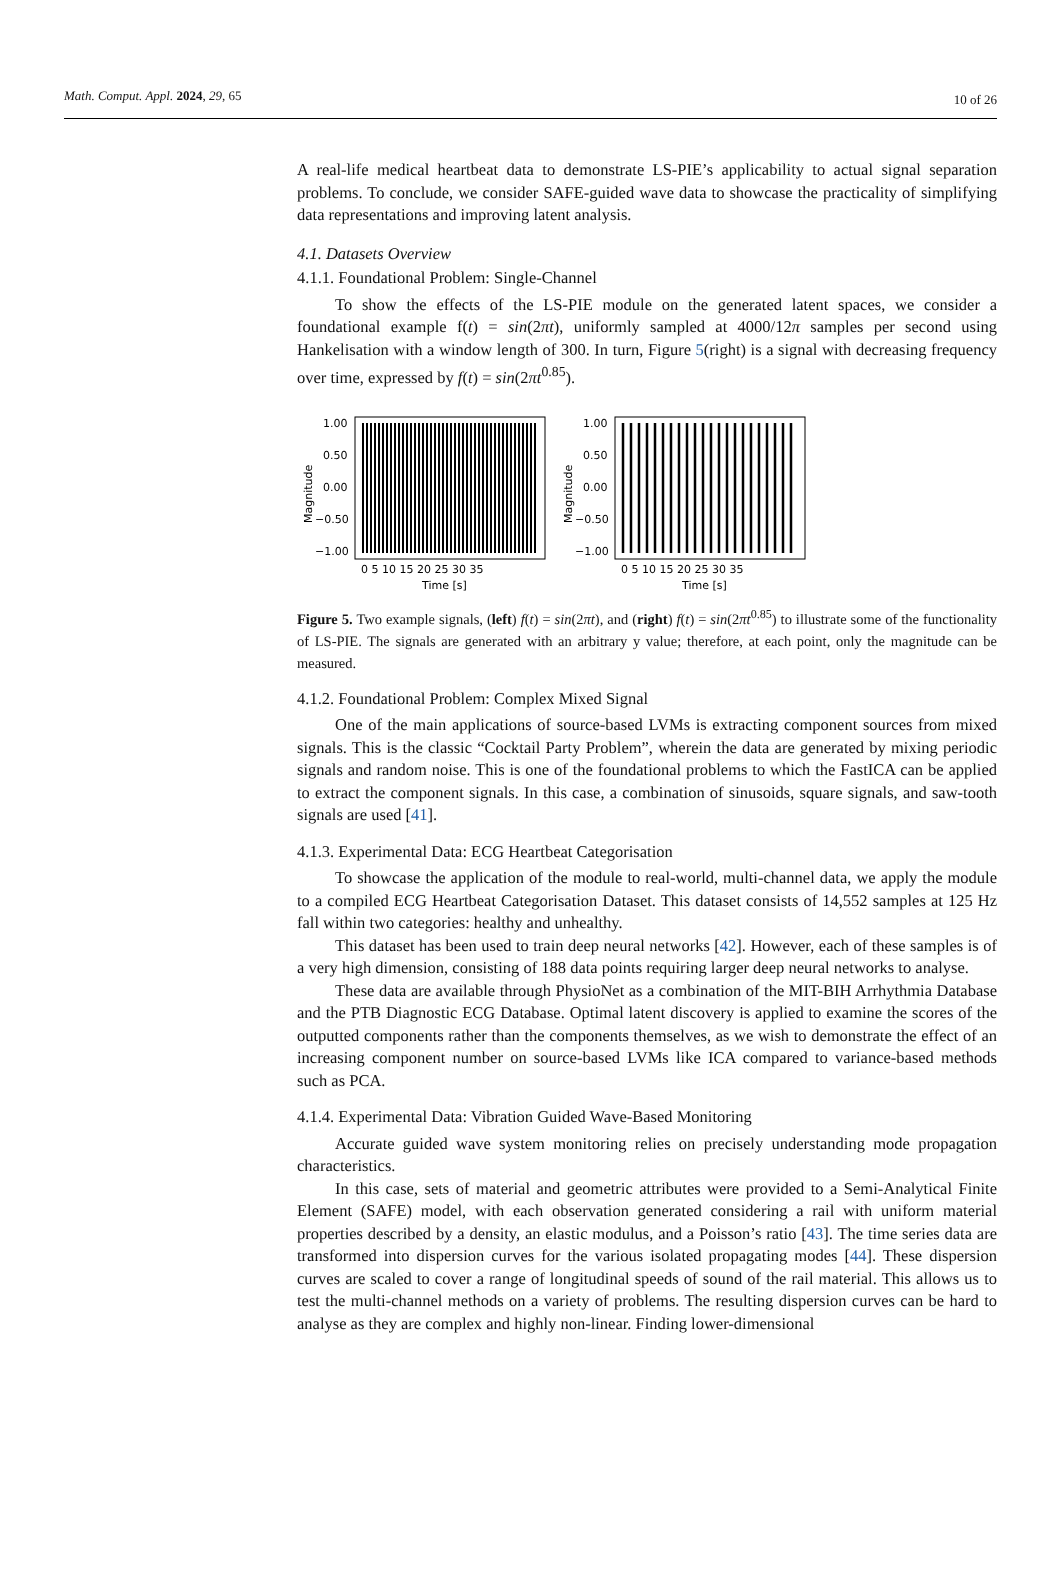Math. Comput. Appl. 2024, 29, 65 10 of 26
A real-life medical heartbeat data to demonstrate LS-PIE’s applicability to actual signal separation problems. To conclude, we consider SAFE-guided wave data to showcase the practicality of simplifying data representations and improving latent analysis.
4.1. Datasets Overview
4.1.1. Foundational Problem: Single-Channel
To show the effects of the LS-PIE module on the generated latent spaces, we consider a foundational example f(t) = sin(2πt), uniformly sampled at 4000/12π samples per second using Hankelisation with a window length of 300. In turn, Figure 5(right) is a signal with decreasing frequency over time, expressed by f(t) = sin(2πt<sup>0.85</sup>).
Magnitude
1.00
0.50
0.00
−0.50
−1.00
0 5 10 15 20 25 30 35
Time [s]
Magnitude
1.00
0.50
0.00
−0.50
−1.00
0 5 10 15 20 25 30 35
Time [s]
Figure 5. Two example signals, (left) f(t) = sin(2πt), and (right) f(t) = sin(2πt<sup>0.85</sup>) to illustrate some of the functionality of LS-PIE. The signals are generated with an arbitrary y value; therefore, at each point, only the magnitude can be measured.
4.1.2. Foundational Problem: Complex Mixed Signal
One of the main applications of source-based LVMs is extracting component sources from mixed signals. This is the classic “Cocktail Party Problem”, wherein the data are generated by mixing periodic signals and random noise. This is one of the foundational problems to which the FastICA can be applied to extract the component signals. In this case, a combination of sinusoids, square signals, and saw-tooth signals are used [41].
4.1.3. Experimental Data: ECG Heartbeat Categorisation
To showcase the application of the module to real-world, multi-channel data, we apply the module to a compiled ECG Heartbeat Categorisation Dataset. This dataset consists of 14,552 samples at 125 Hz fall within two categories: healthy and unhealthy.
This dataset has been used to train deep neural networks [42]. However, each of these samples is of a very high dimension, consisting of 188 data points requiring larger deep neural networks to analyse.
These data are available through PhysioNet as a combination of the MIT-BIH Arrhythmia Database and the PTB Diagnostic ECG Database. Optimal latent discovery is applied to examine the scores of the outputted components rather than the components themselves, as we wish to demonstrate the effect of an increasing component number on source-based LVMs like ICA compared to variance-based methods such as PCA.
4.1.4. Experimental Data: Vibration Guided Wave-Based Monitoring
Accurate guided wave system monitoring relies on precisely understanding mode propagation characteristics.
In this case, sets of material and geometric attributes were provided to a Semi-Analytical Finite Element (SAFE) model, with each observation generated considering a rail with uniform material properties described by a density, an elastic modulus, and a Poisson’s ratio [43]. The time series data are transformed into dispersion curves for the various isolated propagating modes [44]. These dispersion curves are scaled to cover a range of longitudinal speeds of sound of the rail material. This allows us to test the multi-channel methods on a variety of problems. The resulting dispersion curves can be hard to analyse as they are complex and highly non-linear. Finding lower-dimensional